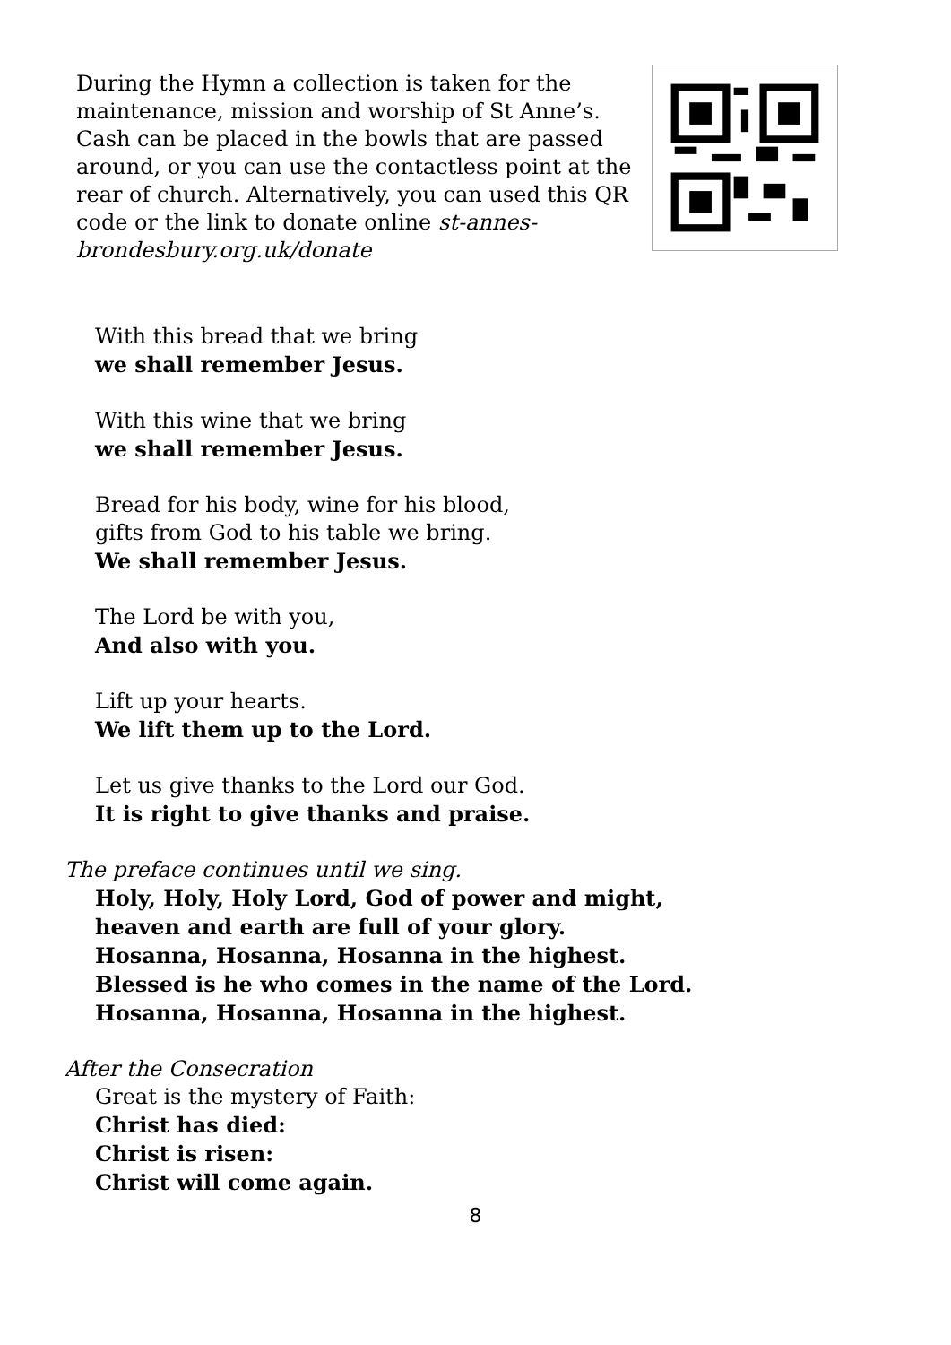During the Hymn a collection is taken for the maintenance, mission and worship of St Anne’s. Cash can be placed in the bowls that are passed around, or you can use the contactless point at the rear of church. Alternatively, you can used this QR code or the link to donate online st-annes-brondesbury.org.uk/donate
With this bread that we bring
we shall remember Jesus.
With this wine that we bring
we shall remember Jesus.
Bread for his body, wine for his blood,
gifts from God to his table we bring.
We shall remember Jesus.
The Lord be with you,
And also with you.
Lift up your hearts.
We lift them up to the Lord.
Let us give thanks to the Lord our God.
It is right to give thanks and praise.
The preface continues until we sing.
Holy, Holy, Holy Lord, God of power and might,
heaven and earth are full of your glory.
Hosanna, Hosanna, Hosanna in the highest.
Blessed is he who comes in the name of the Lord.
Hosanna, Hosanna, Hosanna in the highest.
After the Consecration
Great is the mystery of Faith:
Christ has died:
Christ is risen:
Christ will come again.
8